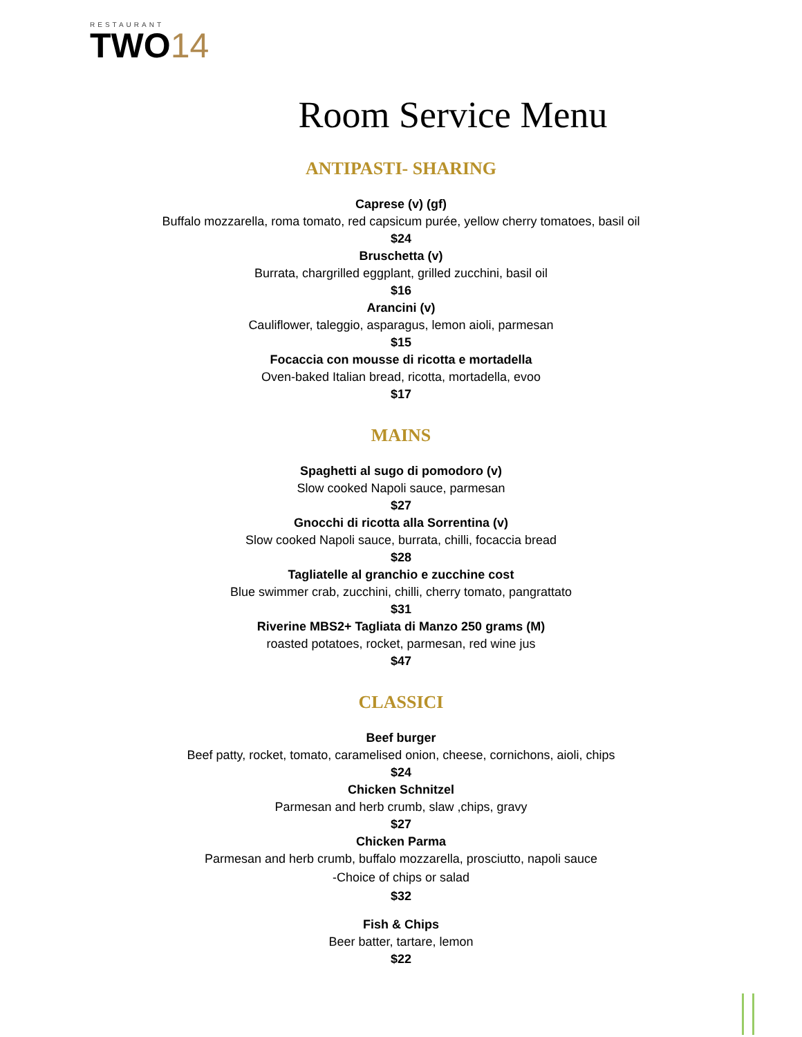RESTAURANT
TWO14
Room Service Menu
ANTIPASTI- SHARING
Caprese (v) (gf)
Buffalo mozzarella, roma tomato, red capsicum purée, yellow cherry tomatoes, basil oil
$24
Bruschetta (v)
Burrata, chargrilled eggplant, grilled zucchini, basil oil
$16
Arancini (v)
Cauliflower, taleggio, asparagus, lemon aioli, parmesan
$15
Focaccia con mousse di ricotta e mortadella
Oven-baked Italian bread, ricotta, mortadella, evoo
$17
MAINS
Spaghetti al sugo di pomodoro (v)
Slow cooked Napoli sauce, parmesan
$27
Gnocchi di ricotta alla Sorrentina (v)
Slow cooked Napoli sauce, burrata, chilli, focaccia bread
$28
Tagliatelle al granchio e zucchine cost
Blue swimmer crab, zucchini, chilli, cherry tomato, pangrattato
$31
Riverine MBS2+ Tagliata di Manzo 250 grams (M)
roasted potatoes, rocket, parmesan, red wine jus
$47
CLASSICI
Beef burger
Beef patty, rocket, tomato, caramelised onion, cheese, cornichons, aioli, chips
$24
Chicken Schnitzel
Parmesan and herb crumb, slaw ,chips, gravy
$27
Chicken Parma
Parmesan and herb crumb, buffalo mozzarella, prosciutto, napoli sauce
-Choice of chips or salad
$32
Fish & Chips
Beer batter, tartare, lemon
$22